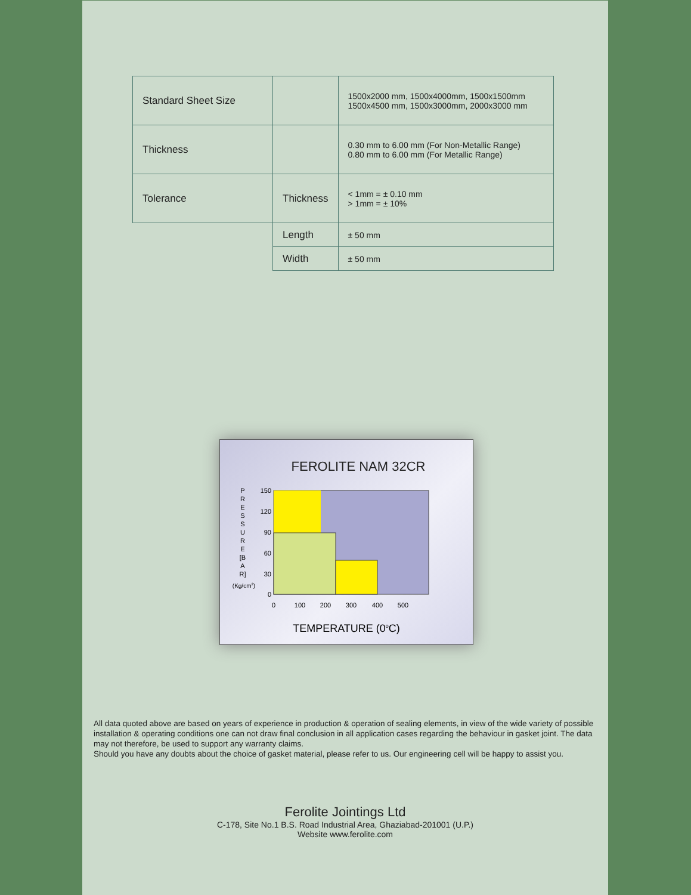| Standard Sheet Size | | 1500x2000 mm, 1500x4000mm, 1500x1500mm 1500x4500 mm, 1500x3000mm, 2000x3000 mm |
| Thickness | | 0.30 mm to 6.00 mm (For Non-Metallic Range) 0.80 mm to 6.00 mm (For Metallic Range) |
| Tolerance | Thickness | < 1mm = ± 0.10 mm > 1mm = ± 10% |
| | Length | ± 50 mm |
| | Width | ± 50 mm |
FEROLITE NAM 32CR
P R E S S U R E [B A R]
(Kg/cm2)
150
120
90
60
30
0
0
100
200
300
400
500
TEMPERATURE (0oC)
All data quoted above are based on years of experience in production & operation of sealing elements, in view of the wide variety of possible installation & operating conditions one can not draw final conclusion in all application cases regarding the behaviour in gasket joint. The data may not therefore, be used to support any warranty claims.
Should you have any doubts about the choice of gasket material, please refer to us. Our engineering cell will be happy to assist you.
Ferolite Jointings Ltd
C-178, Site No.1 B.S. Road Industrial Area, Ghaziabad-201001 (U.P.)
Website www.ferolite.com